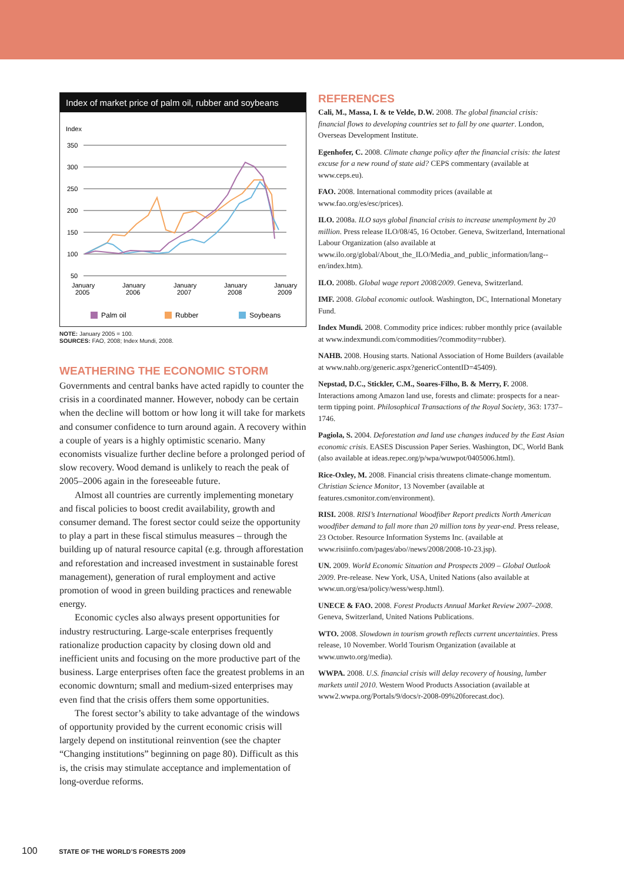Index of market price of palm oil, rubber and soybeans
Index
350
300
250
200
150
100
50
January
2005
January
2006
January
2007
January
2008
January
2009
Palm oil
Rubber
Soybeans
NOTE: January 2005 = 100.
SOURCES: FAO, 2008; Index Mundi, 2008.
WEATHERING THE ECONOMIC STORM
Governments and central banks have acted rapidly to counter the crisis in a coordinated manner. However, nobody can be certain when the decline will bottom or how long it will take for markets and consumer confidence to turn around again. A recovery within a couple of years is a highly optimistic scenario. Many economists visualize further decline before a prolonged period of slow recovery. Wood demand is unlikely to reach the peak of 2005–2006 again in the foreseeable future.
Almost all countries are currently implementing monetary and fiscal policies to boost credit availability, growth and consumer demand. The forest sector could seize the opportunity to play a part in these fiscal stimulus measures – through the building up of natural resource capital (e.g. through afforestation and reforestation and increased investment in sustainable forest management), generation of rural employment and active promotion of wood in green building practices and renewable energy.
Economic cycles also always present opportunities for industry restructuring. Large-scale enterprises frequently rationalize production capacity by closing down old and inefficient units and focusing on the more productive part of the business. Large enterprises often face the greatest problems in an economic downturn; small and medium-sized enterprises may even find that the crisis offers them some opportunities.
The forest sector’s ability to take advantage of the windows of opportunity provided by the current economic crisis will largely depend on institutional reinvention (see the chapter “Changing institutions” beginning on page 80). Difficult as this is, the crisis may stimulate acceptance and implementation of long-overdue reforms.
REFERENCES
Cali, M., Massa, I. & te Velde, D.W. 2008. The global financial crisis: financial flows to developing countries set to fall by one quarter. London, Overseas Development Institute.
Egenhofer, C. 2008. Climate change policy after the financial crisis: the latest excuse for a new round of state aid? CEPS commentary (available at www.ceps.eu).
FAO. 2008. International commodity prices (available at www.fao.org/es/esc/prices).
ILO. 2008a. ILO says global financial crisis to increase unemployment by 20 million. Press release ILO/08/45, 16 October. Geneva, Switzerland, International Labour Organization (also available at www.ilo.org/global/About_the_ILO/Media_and_public_information/lang--en/index.htm).
ILO. 2008b. Global wage report 2008/2009. Geneva, Switzerland.
IMF. 2008. Global economic outlook. Washington, DC, International Monetary Fund.
Index Mundi. 2008. Commodity price indices: rubber monthly price (available at www.indexmundi.com/commodities/?commodity=rubber).
NAHB. 2008. Housing starts. National Association of Home Builders (available at www.nahb.org/generic.aspx?genericContentID=45409).
Nepstad, D.C., Stickler, C.M., Soares-Filho, B. & Merry, F. 2008. Interactions among Amazon land use, forests and climate: prospects for a near-term tipping point. Philosophical Transactions of the Royal Society, 363: 1737–1746.
Pagiola, S. 2004. Deforestation and land use changes induced by the East Asian economic crisis. EASES Discussion Paper Series. Washington, DC, World Bank (also available at ideas.repec.org/p/wpa/wuwpot/0405006.html).
Rice-Oxley, M. 2008. Financial crisis threatens climate-change momentum. Christian Science Monitor, 13 November (available at features.csmonitor.com/environment).
RISI. 2008. RISI’s International Woodfiber Report predicts North American woodfiber demand to fall more than 20 million tons by year-end. Press release, 23 October. Resource Information Systems Inc. (available at www.risiinfo.com/pages/abo//news/2008/2008-10-23.jsp).
UN. 2009. World Economic Situation and Prospects 2009 – Global Outlook 2009. Pre-release. New York, USA, United Nations (also available at www.un.org/esa/policy/wess/wesp.html).
UNECE & FAO. 2008. Forest Products Annual Market Review 2007–2008. Geneva, Switzerland, United Nations Publications.
WTO. 2008. Slowdown in tourism growth reflects current uncertainties. Press release, 10 November. World Tourism Organization (available at www.unwto.org/media).
WWPA. 2008. U.S. financial crisis will delay recovery of housing, lumber markets until 2010. Western Wood Products Association (available at www2.wwpa.org/Portals/9/docs/r-2008-09%20forecast.doc).
100 STATE OF THE WORLD’S FORESTS 2009